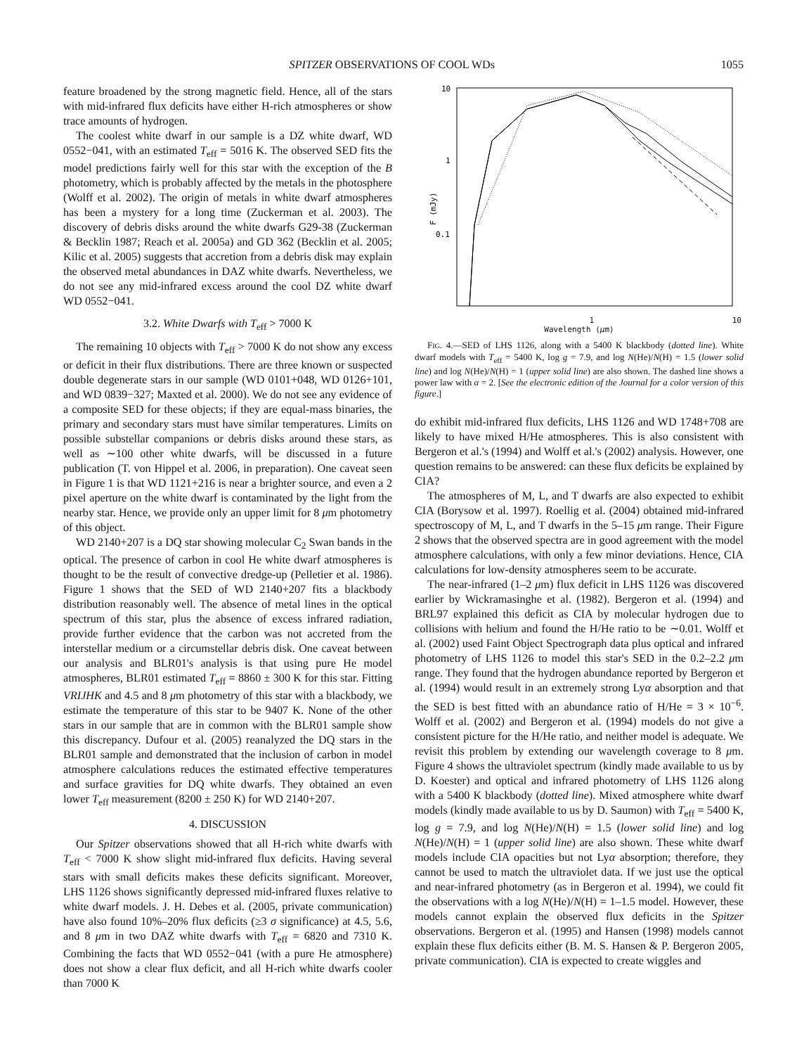SPITZER OBSERVATIONS OF COOL WDs 1055
feature broadened by the strong magnetic field. Hence, all of the stars with mid-infrared flux deficits have either H-rich atmospheres or show trace amounts of hydrogen.
The coolest white dwarf in our sample is a DZ white dwarf, WD 0552−041, with an estimated T<sub>eff</sub> = 5016 K. The observed SED fits the model predictions fairly well for this star with the exception of the B photometry, which is probably affected by the metals in the photosphere (Wolff et al. 2002). The origin of metals in white dwarf atmospheres has been a mystery for a long time (Zuckerman et al. 2003). The discovery of debris disks around the white dwarfs G29-38 (Zuckerman & Becklin 1987; Reach et al. 2005a) and GD 362 (Becklin et al. 2005; Kilic et al. 2005) suggests that accretion from a debris disk may explain the observed metal abundances in DAZ white dwarfs. Nevertheless, we do not see any mid-infrared excess around the cool DZ white dwarf WD 0552−041.
3.2. White Dwarfs with T<sub>eff</sub> > 7000 K
The remaining 10 objects with T<sub>eff</sub> > 7000 K do not show any excess or deficit in their flux distributions. There are three known or suspected double degenerate stars in our sample (WD 0101+048, WD 0126+101, and WD 0839−327; Maxted et al. 2000). We do not see any evidence of a composite SED for these objects; if they are equal-mass binaries, the primary and secondary stars must have similar temperatures. Limits on possible substellar companions or debris disks around these stars, as well as ∼100 other white dwarfs, will be discussed in a future publication (T. von Hippel et al. 2006, in preparation). One caveat seen in Figure 1 is that WD 1121+216 is near a brighter source, and even a 2 pixel aperture on the white dwarf is contaminated by the light from the nearby star. Hence, we provide only an upper limit for 8 μm photometry of this object.
WD 2140+207 is a DQ star showing molecular C<sub>2</sub> Swan bands in the optical. The presence of carbon in cool He white dwarf atmospheres is thought to be the result of convective dredge-up (Pelletier et al. 1986). Figure 1 shows that the SED of WD 2140+207 fits a blackbody distribution reasonably well. The absence of metal lines in the optical spectrum of this star, plus the absence of excess infrared radiation, provide further evidence that the carbon was not accreted from the interstellar medium or a circumstellar debris disk. One caveat between our analysis and BLR01's analysis is that using pure He model atmospheres, BLR01 estimated T<sub>eff</sub> = 8860 ± 300 K for this star. Fitting VRIJHK and 4.5 and 8 μm photometry of this star with a blackbody, we estimate the temperature of this star to be 9407 K. None of the other stars in our sample that are in common with the BLR01 sample show this discrepancy. Dufour et al. (2005) reanalyzed the DQ stars in the BLR01 sample and demonstrated that the inclusion of carbon in model atmosphere calculations reduces the estimated effective temperatures and surface gravities for DQ white dwarfs. They obtained an even lower T<sub>eff</sub> measurement (8200 ± 250 K) for WD 2140+207.
4. DISCUSSION
Our Spitzer observations showed that all H-rich white dwarfs with T<sub>eff</sub> < 7000 K show slight mid-infrared flux deficits. Having several stars with small deficits makes these deficits significant. Moreover, LHS 1126 shows significantly depressed mid-infrared fluxes relative to white dwarf models. J. H. Debes et al. (2005, private communication) have also found 10%–20% flux deficits (≥3 σ significance) at 4.5, 5.6, and 8 μm in two DAZ white dwarfs with T<sub>eff</sub> = 6820 and 7310 K. Combining the facts that WD 0552−041 (with a pure He atmosphere) does not show a clear flux deficit, and all H-rich white dwarfs cooler than 7000 K
10
1
0.1
F (mJy)
1 10
Wavelength (μm)
FIG. 4.—SED of LHS 1126, along with a 5400 K blackbody (dotted line). White dwarf models with T<sub>eff</sub> = 5400 K, log g = 7.9, and log N(He)/N(H) = 1.5 (lower solid line) and log N(He)/N(H) = 1 (upper solid line) are also shown. The dashed line shows a power law with α = 2. [See the electronic edition of the Journal for a color version of this figure.]
do exhibit mid-infrared flux deficits, LHS 1126 and WD 1748+708 are likely to have mixed H/He atmospheres. This is also consistent with Bergeron et al.'s (1994) and Wolff et al.'s (2002) analysis. However, one question remains to be answered: can these flux deficits be explained by CIA?
The atmospheres of M, L, and T dwarfs are also expected to exhibit CIA (Borysow et al. 1997). Roellig et al. (2004) obtained mid-infrared spectroscopy of M, L, and T dwarfs in the 5–15 μm range. Their Figure 2 shows that the observed spectra are in good agreement with the model atmosphere calculations, with only a few minor deviations. Hence, CIA calculations for low-density atmospheres seem to be accurate.
The near-infrared (1–2 μm) flux deficit in LHS 1126 was discovered earlier by Wickramasinghe et al. (1982). Bergeron et al. (1994) and BRL97 explained this deficit as CIA by molecular hydrogen due to collisions with helium and found the H/He ratio to be ∼0.01. Wolff et al. (2002) used Faint Object Spectrograph data plus optical and infrared photometry of LHS 1126 to model this star's SED in the 0.2–2.2 μm range. They found that the hydrogen abundance reported by Bergeron et al. (1994) would result in an extremely strong Lyα absorption and that the SED is best fitted with an abundance ratio of H/He = 3 × 10<sup>−6</sup>. Wolff et al. (2002) and Bergeron et al. (1994) models do not give a consistent picture for the H/He ratio, and neither model is adequate. We revisit this problem by extending our wavelength coverage to 8 μm. Figure 4 shows the ultraviolet spectrum (kindly made available to us by D. Koester) and optical and infrared photometry of LHS 1126 along with a 5400 K blackbody (dotted line). Mixed atmosphere white dwarf models (kindly made available to us by D. Saumon) with T<sub>eff</sub> = 5400 K, log g = 7.9, and log N(He)/N(H) = 1.5 (lower solid line) and log N(He)/N(H) = 1 (upper solid line) are also shown. These white dwarf models include CIA opacities but not Lyα absorption; therefore, they cannot be used to match the ultraviolet data. If we just use the optical and near-infrared photometry (as in Bergeron et al. 1994), we could fit the observations with a log N(He)/N(H) = 1–1.5 model. However, these models cannot explain the observed flux deficits in the Spitzer observations. Bergeron et al. (1995) and Hansen (1998) models cannot explain these flux deficits either (B. M. S. Hansen & P. Bergeron 2005, private communication). CIA is expected to create wiggles and